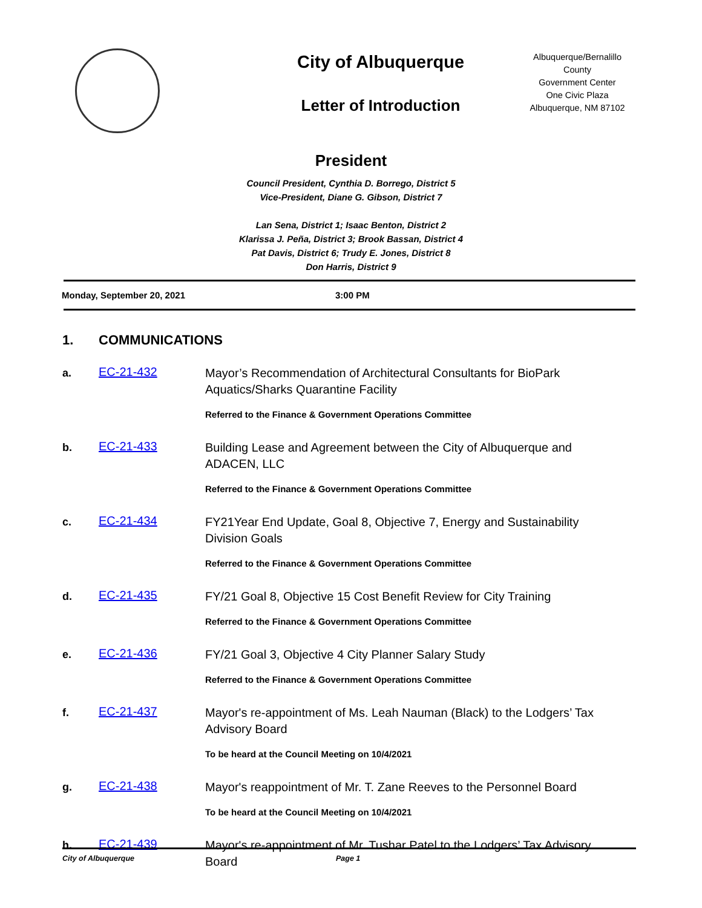City of Albuquerque
Letter of Introduction
Albuquerque/Bernalillo County
Government Center
One Civic Plaza
Albuquerque, NM 87102
President
Council President, Cynthia D. Borrego, District 5
Vice-President, Diane G. Gibson, District 7
Lan Sena, District 1; Isaac Benton, District 2
Klarissa J. Peña, District 3; Brook Bassan, District 4
Pat Davis, District 6; Trudy E. Jones, District 8
Don Harris, District 9
Monday, September 20, 2021 3:00 PM
1. COMMUNICATIONS
a.
EC-21-432
Mayor’s Recommendation of Architectural Consultants for BioPark Aquatics/Sharks Quarantine Facility
Referred to the Finance & Government Operations Committee
b.
EC-21-433
Building Lease and Agreement between the City of Albuquerque and ADACEN, LLC
Referred to the Finance & Government Operations Committee
c.
EC-21-434
FY21Year End Update, Goal 8, Objective 7, Energy and Sustainability Division Goals
Referred to the Finance & Government Operations Committee
d.
EC-21-435
FY/21 Goal 8, Objective 15 Cost Benefit Review for City Training
Referred to the Finance & Government Operations Committee
e.
EC-21-436
FY/21 Goal 3, Objective 4 City Planner Salary Study
Referred to the Finance & Government Operations Committee
f.
EC-21-437
Mayor's re-appointment of Ms. Leah Nauman (Black) to the Lodgers’ Tax Advisory Board
To be heard at the Council Meeting on 10/4/2021
g.
EC-21-438
Mayor's reappointment of Mr. T. Zane Reeves to the Personnel Board
To be heard at the Council Meeting on 10/4/2021
h.
EC-21-439
Mayor's re-appointment of Mr. Tushar Patel to the Lodgers’ Tax Advisory Board
City of Albuquerque Page 1